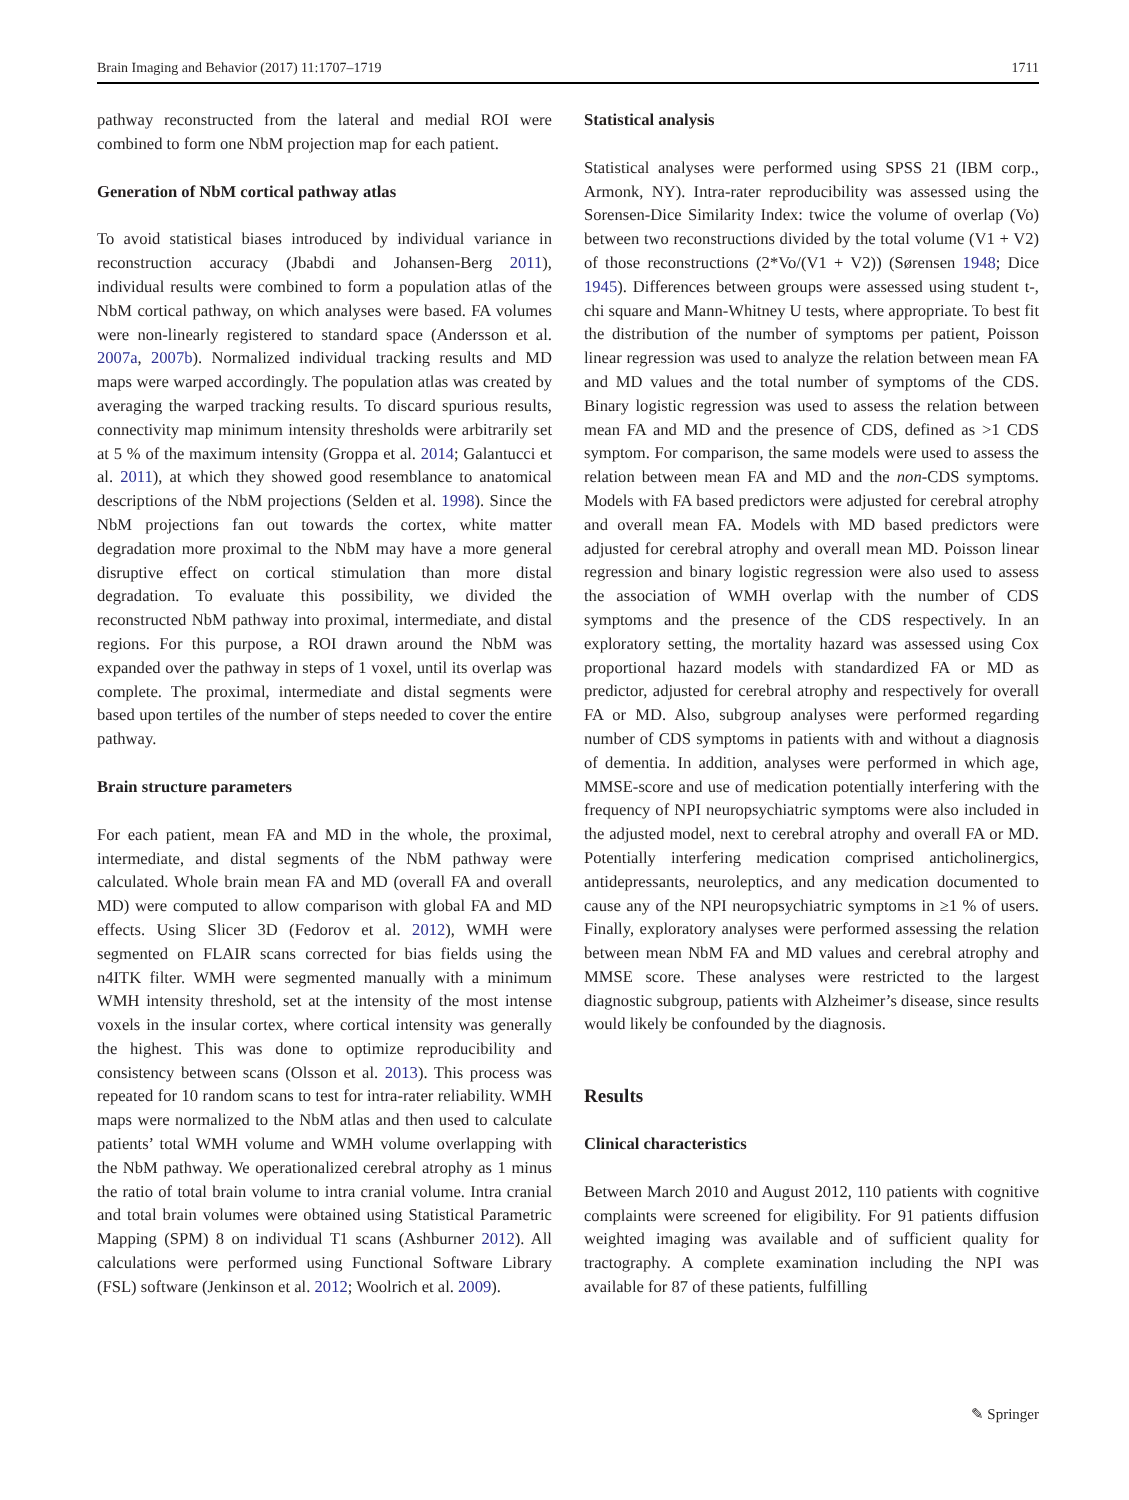Brain Imaging and Behavior (2017) 11:1707–1719 1711
pathway reconstructed from the lateral and medial ROI were combined to form one NbM projection map for each patient.
Generation of NbM cortical pathway atlas
To avoid statistical biases introduced by individual variance in reconstruction accuracy (Jbabdi and Johansen-Berg 2011), individual results were combined to form a population atlas of the NbM cortical pathway, on which analyses were based. FA volumes were non-linearly registered to standard space (Andersson et al. 2007a, 2007b). Normalized individual tracking results and MD maps were warped accordingly. The population atlas was created by averaging the warped tracking results. To discard spurious results, connectivity map minimum intensity thresholds were arbitrarily set at 5 % of the maximum intensity (Groppa et al. 2014; Galantucci et al. 2011), at which they showed good resemblance to anatomical descriptions of the NbM projections (Selden et al. 1998). Since the NbM projections fan out towards the cortex, white matter degradation more proximal to the NbM may have a more general disruptive effect on cortical stimulation than more distal degradation. To evaluate this possibility, we divided the reconstructed NbM pathway into proximal, intermediate, and distal regions. For this purpose, a ROI drawn around the NbM was expanded over the pathway in steps of 1 voxel, until its overlap was complete. The proximal, intermediate and distal segments were based upon tertiles of the number of steps needed to cover the entire pathway.
Brain structure parameters
For each patient, mean FA and MD in the whole, the proximal, intermediate, and distal segments of the NbM pathway were calculated. Whole brain mean FA and MD (overall FA and overall MD) were computed to allow comparison with global FA and MD effects. Using Slicer 3D (Fedorov et al. 2012), WMH were segmented on FLAIR scans corrected for bias fields using the n4ITK filter. WMH were segmented manually with a minimum WMH intensity threshold, set at the intensity of the most intense voxels in the insular cortex, where cortical intensity was generally the highest. This was done to optimize reproducibility and consistency between scans (Olsson et al. 2013). This process was repeated for 10 random scans to test for intra-rater reliability. WMH maps were normalized to the NbM atlas and then used to calculate patients’ total WMH volume and WMH volume overlapping with the NbM pathway. We operationalized cerebral atrophy as 1 minus the ratio of total brain volume to intra cranial volume. Intra cranial and total brain volumes were obtained using Statistical Parametric Mapping (SPM) 8 on individual T1 scans (Ashburner 2012). All calculations were performed using Functional Software Library (FSL) software (Jenkinson et al. 2012; Woolrich et al. 2009).
Statistical analysis
Statistical analyses were performed using SPSS 21 (IBM corp., Armonk, NY). Intra-rater reproducibility was assessed using the Sorensen-Dice Similarity Index: twice the volume of overlap (Vo) between two reconstructions divided by the total volume (V1 + V2) of those reconstructions (2*Vo/(V1 + V2)) (Sørensen 1948; Dice 1945). Differences between groups were assessed using student t-, chi square and Mann-Whitney U tests, where appropriate. To best fit the distribution of the number of symptoms per patient, Poisson linear regression was used to analyze the relation between mean FA and MD values and the total number of symptoms of the CDS. Binary logistic regression was used to assess the relation between mean FA and MD and the presence of CDS, defined as >1 CDS symptom. For comparison, the same models were used to assess the relation between mean FA and MD and the non-CDS symptoms. Models with FA based predictors were adjusted for cerebral atrophy and overall mean FA. Models with MD based predictors were adjusted for cerebral atrophy and overall mean MD. Poisson linear regression and binary logistic regression were also used to assess the association of WMH overlap with the number of CDS symptoms and the presence of the CDS respectively. In an exploratory setting, the mortality hazard was assessed using Cox proportional hazard models with standardized FA or MD as predictor, adjusted for cerebral atrophy and respectively for overall FA or MD. Also, subgroup analyses were performed regarding number of CDS symptoms in patients with and without a diagnosis of dementia. In addition, analyses were performed in which age, MMSE-score and use of medication potentially interfering with the frequency of NPI neuropsychiatric symptoms were also included in the adjusted model, next to cerebral atrophy and overall FA or MD. Potentially interfering medication comprised anticholinergics, antidepressants, neuroleptics, and any medication documented to cause any of the NPI neuropsychiatric symptoms in ≥1 % of users. Finally, exploratory analyses were performed assessing the relation between mean NbM FA and MD values and cerebral atrophy and MMSE score. These analyses were restricted to the largest diagnostic subgroup, patients with Alzheimer’s disease, since results would likely be confounded by the diagnosis.
Results
Clinical characteristics
Between March 2010 and August 2012, 110 patients with cognitive complaints were screened for eligibility. For 91 patients diffusion weighted imaging was available and of sufficient quality for tractography. A complete examination including the NPI was available for 87 of these patients, fulfilling
✎ Springer